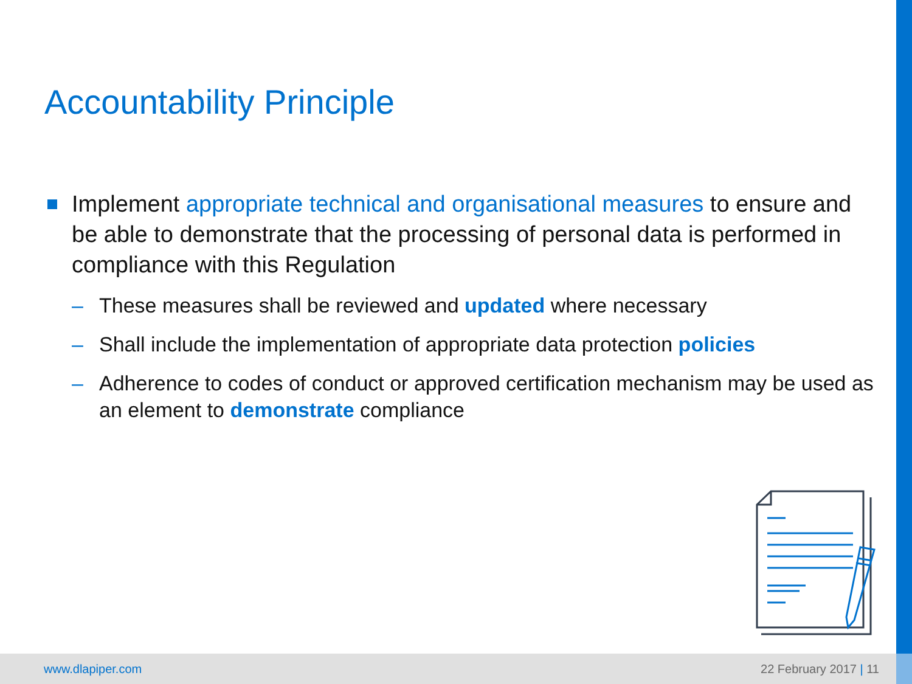Accountability Principle
Implement appropriate technical and organisational measures to ensure and be able to demonstrate that the processing of personal data is performed in compliance with this Regulation
– These measures shall be reviewed and updated where necessary
– Shall include the implementation of appropriate data protection policies
– Adherence to codes of conduct or approved certification mechanism may be used as an element to demonstrate compliance
www.dlapiper.com 22 February 2017 | 11